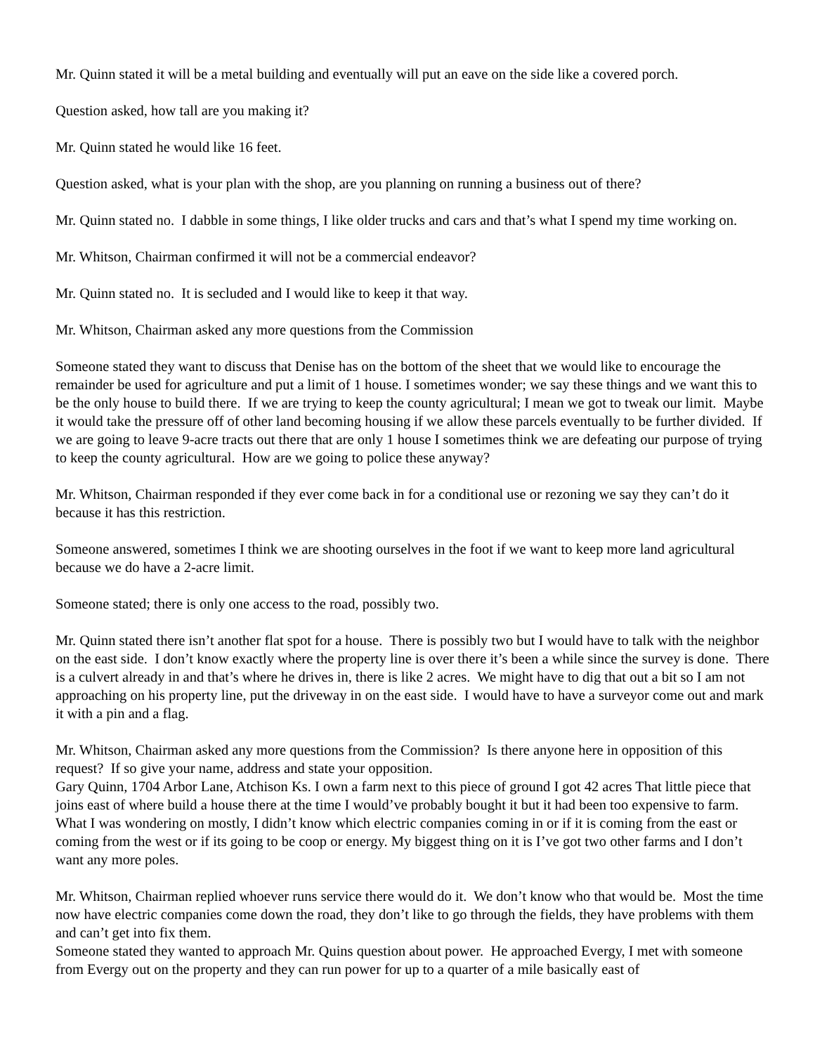Mr. Quinn stated it will be a metal building and eventually will put an eave on the side like a covered porch.
Question asked, how tall are you making it?
Mr. Quinn stated he would like 16 feet.
Question asked, what is your plan with the shop, are you planning on running a business out of there?
Mr. Quinn stated no. I dabble in some things, I like older trucks and cars and that’s what I spend my time working on.
Mr. Whitson, Chairman confirmed it will not be a commercial endeavor?
Mr. Quinn stated no. It is secluded and I would like to keep it that way.
Mr. Whitson, Chairman asked any more questions from the Commission
Someone stated they want to discuss that Denise has on the bottom of the sheet that we would like to encourage the remainder be used for agriculture and put a limit of 1 house. I sometimes wonder; we say these things and we want this to be the only house to build there. If we are trying to keep the county agricultural; I mean we got to tweak our limit. Maybe it would take the pressure off of other land becoming housing if we allow these parcels eventually to be further divided. If we are going to leave 9-acre tracts out there that are only 1 house I sometimes think we are defeating our purpose of trying to keep the county agricultural. How are we going to police these anyway?
Mr. Whitson, Chairman responded if they ever come back in for a conditional use or rezoning we say they can’t do it because it has this restriction.
Someone answered, sometimes I think we are shooting ourselves in the foot if we want to keep more land agricultural because we do have a 2-acre limit.
Someone stated; there is only one access to the road, possibly two.
Mr. Quinn stated there isn’t another flat spot for a house. There is possibly two but I would have to talk with the neighbor on the east side. I don’t know exactly where the property line is over there it’s been a while since the survey is done. There is a culvert already in and that’s where he drives in, there is like 2 acres. We might have to dig that out a bit so I am not approaching on his property line, put the driveway in on the east side. I would have to have a surveyor come out and mark it with a pin and a flag.
Mr. Whitson, Chairman asked any more questions from the Commission? Is there anyone here in opposition of this request? If so give your name, address and state your opposition.
Gary Quinn, 1704 Arbor Lane, Atchison Ks. I own a farm next to this piece of ground I got 42 acres That little piece that joins east of where build a house there at the time I would’ve probably bought it but it had been too expensive to farm. What I was wondering on mostly, I didn’t know which electric companies coming in or if it is coming from the east or coming from the west or if its going to be coop or energy. My biggest thing on it is I’ve got two other farms and I don’t want any more poles.
Mr. Whitson, Chairman replied whoever runs service there would do it. We don’t know who that would be. Most the time now have electric companies come down the road, they don’t like to go through the fields, they have problems with them and can’t get into fix them.
Someone stated they wanted to approach Mr. Quins question about power. He approached Evergy, I met with someone from Evergy out on the property and they can run power for up to a quarter of a mile basically east of